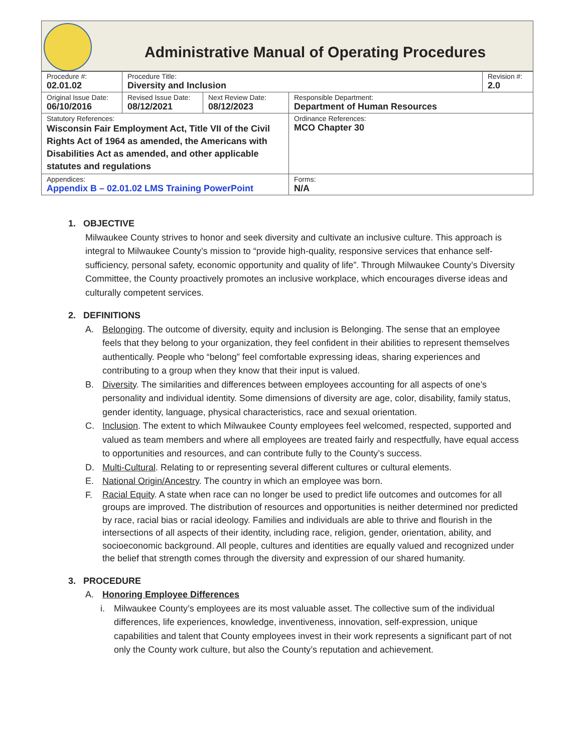Administrative Manual of Operating Procedures
| Procedure #: 02.01.02 | Procedure Title: Diversity and Inclusion | | | Revision #: 2.0 |
| Original Issue Date: 06/10/2016 | Revised Issue Date: 08/12/2021 | Next Review Date: 08/12/2023 | Responsible Department: Department of Human Resources | |
| Statutory References: Wisconsin Fair Employment Act, Title VII of the Civil Rights Act of 1964 as amended, the Americans with Disabilities Act as amended, and other applicable statutes and regulations | | | Ordinance References: MCO Chapter 30 | |
| Appendices: Appendix B – 02.01.02 LMS Training PowerPoint | | | Forms: N/A | |
1. OBJECTIVE
Milwaukee County strives to honor and seek diversity and cultivate an inclusive culture. This approach is integral to Milwaukee County’s mission to “provide high-quality, responsive services that enhance self-sufficiency, personal safety, economic opportunity and quality of life”. Through Milwaukee County’s Diversity Committee, the County proactively promotes an inclusive workplace, which encourages diverse ideas and culturally competent services.
2. DEFINITIONS
A. Belonging. The outcome of diversity, equity and inclusion is Belonging. The sense that an employee feels that they belong to your organization, they feel confident in their abilities to represent themselves authentically. People who “belong” feel comfortable expressing ideas, sharing experiences and contributing to a group when they know that their input is valued.
B. Diversity. The similarities and differences between employees accounting for all aspects of one’s personality and individual identity. Some dimensions of diversity are age, color, disability, family status, gender identity, language, physical characteristics, race and sexual orientation.
C. Inclusion. The extent to which Milwaukee County employees feel welcomed, respected, supported and valued as team members and where all employees are treated fairly and respectfully, have equal access to opportunities and resources, and can contribute fully to the County’s success.
D. Multi-Cultural. Relating to or representing several different cultures or cultural elements.
E. National Origin/Ancestry. The country in which an employee was born.
F.
Racial Equity. A state when race can no longer be used to predict life outcomes and outcomes for all groups are improved. The distribution of resources and opportunities is neither determined nor predicted by race, racial bias or racial ideology. Families and individuals are able to thrive and flourish in the intersections of all aspects of their identity, including race, religion, gender, orientation, ability, and socioeconomic background. All people, cultures and identities are equally valued and recognized under the belief that strength comes through the diversity and expression of our shared humanity.
3. PROCEDURE
A. Honoring Employee Differences
i. Milwaukee County’s employees are its most valuable asset. The collective sum of the individual differences, life experiences, knowledge, inventiveness, innovation, self-expression, unique capabilities and talent that County employees invest in their work represents a significant part of not only the County work culture, but also the County’s reputation and achievement.